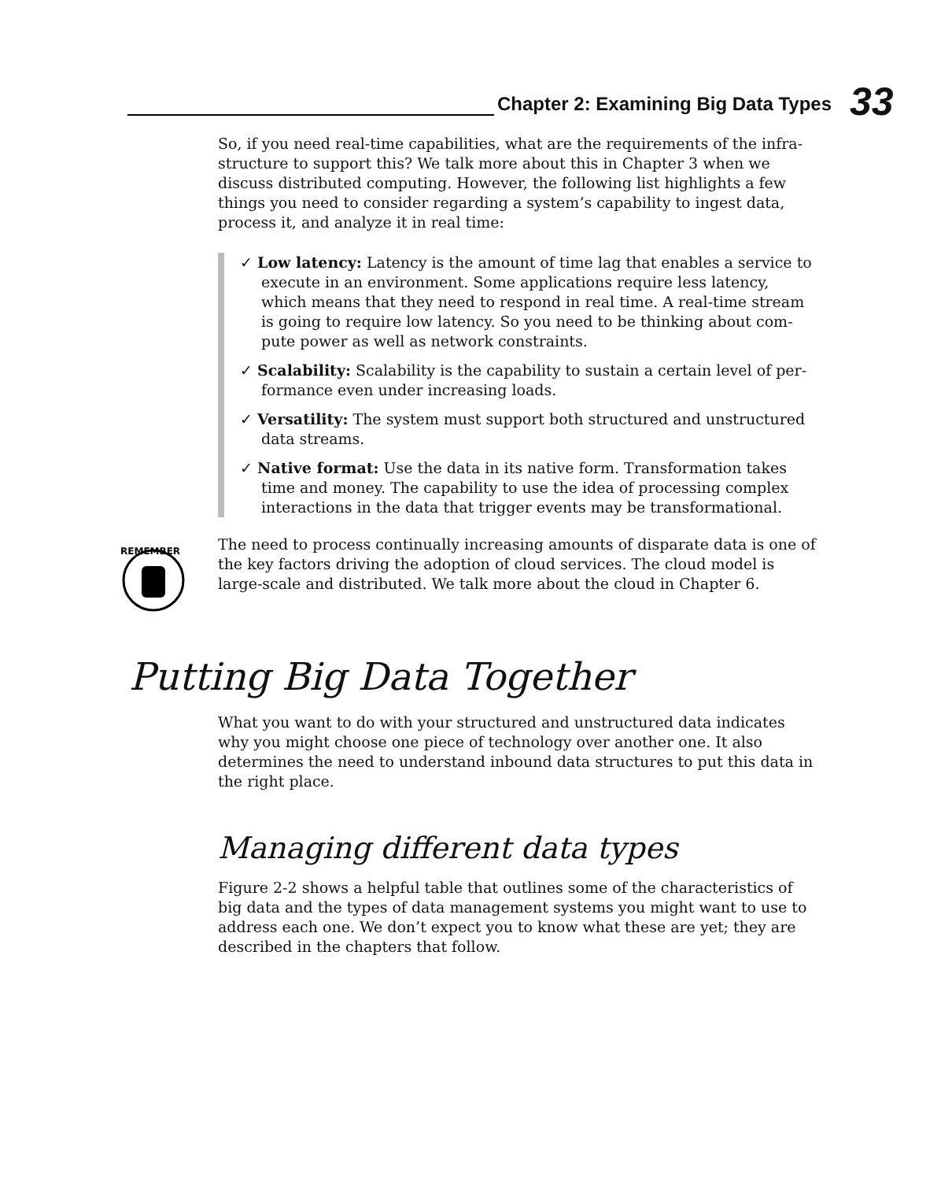Chapter 2: Examining Big Data Types
33
So, if you need real-time capabilities, what are the requirements of the infra­structure to support this? We talk more about this in Chapter 3 when we discuss distributed computing. However, the following list highlights a few things you need to consider regarding a system’s capability to ingest data, process it, and analyze it in real time:
✓ Low latency: Latency is the amount of time lag that enables a service to execute in an environment. Some applications require less latency, which means that they need to respond in real time. A real-time stream is going to require low latency. So you need to be thinking about com­pute power as well as network constraints.
✓ Scalability: Scalability is the capability to sustain a certain level of per­formance even under increasing loads.
✓ Versatility: The system must support both structured and unstructured data streams.
✓ Native format: Use the data in its native form. Transformation takes time and money. The capability to use the idea of processing complex interactions in the data that trigger events may be transformational.
REMEMBER
The need to process continually increasing amounts of disparate data is one of the key factors driving the adoption of cloud services. The cloud model is large-scale and distributed. We talk more about the cloud in Chapter 6.
Putting Big Data Together
What you want to do with your structured and unstructured data indicates why you might choose one piece of technology over another one. It also determines the need to understand inbound data structures to put this data in the right place.
Managing different data types
Figure 2-2 shows a helpful table that outlines some of the characteristics of big data and the types of data management systems you might want to use to address each one. We don’t expect you to know what these are yet; they are described in the chapters that follow.